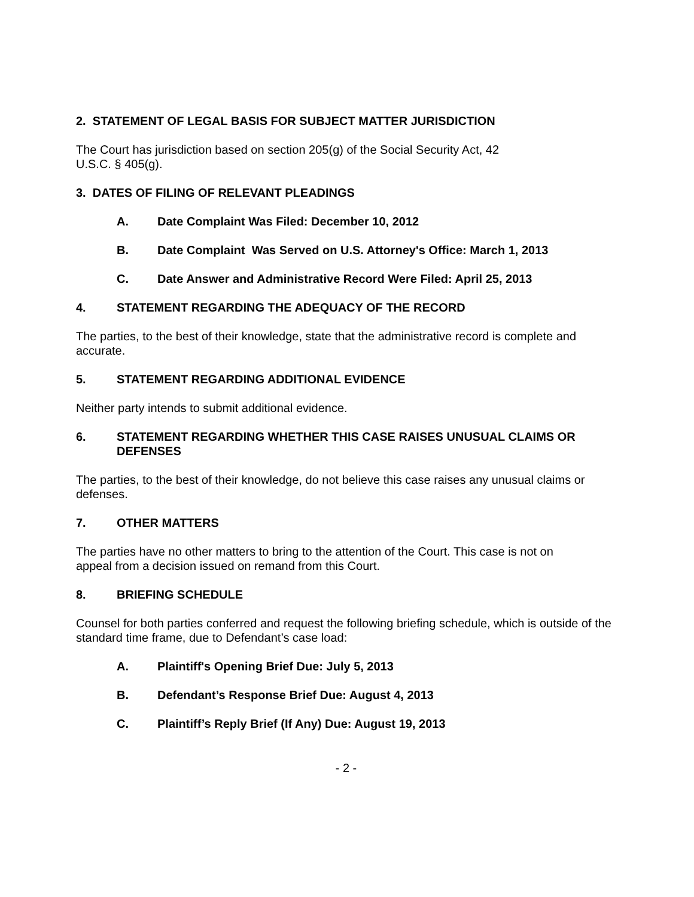2. STATEMENT OF LEGAL BASIS FOR SUBJECT MATTER JURISDICTION
The Court has jurisdiction based on section 205(g) of the Social Security Act, 42
U.S.C. § 405(g).
3. DATES OF FILING OF RELEVANT PLEADINGS
A. Date Complaint Was Filed: December 10, 2012
B. Date Complaint Was Served on U.S. Attorney's Office: March 1, 2013
C. Date Answer and Administrative Record Were Filed: April 25, 2013
4. STATEMENT REGARDING THE ADEQUACY OF THE RECORD
The parties, to the best of their knowledge, state that the administrative record is complete and accurate.
5. STATEMENT REGARDING ADDITIONAL EVIDENCE
Neither party intends to submit additional evidence.
6. STATEMENT REGARDING WHETHER THIS CASE RAISES UNUSUAL CLAIMS OR DEFENSES
The parties, to the best of their knowledge, do not believe this case raises any unusual claims or defenses.
7. OTHER MATTERS
The parties have no other matters to bring to the attention of the Court. This case is not on
appeal from a decision issued on remand from this Court.
8. BRIEFING SCHEDULE
Counsel for both parties conferred and request the following briefing schedule, which is outside of the standard time frame, due to Defendant’s case load:
A. Plaintiff's Opening Brief Due: July 5, 2013
B. Defendant’s Response Brief Due: August 4, 2013
C. Plaintiff’s Reply Brief (If Any) Due: August 19, 2013
- 2 -